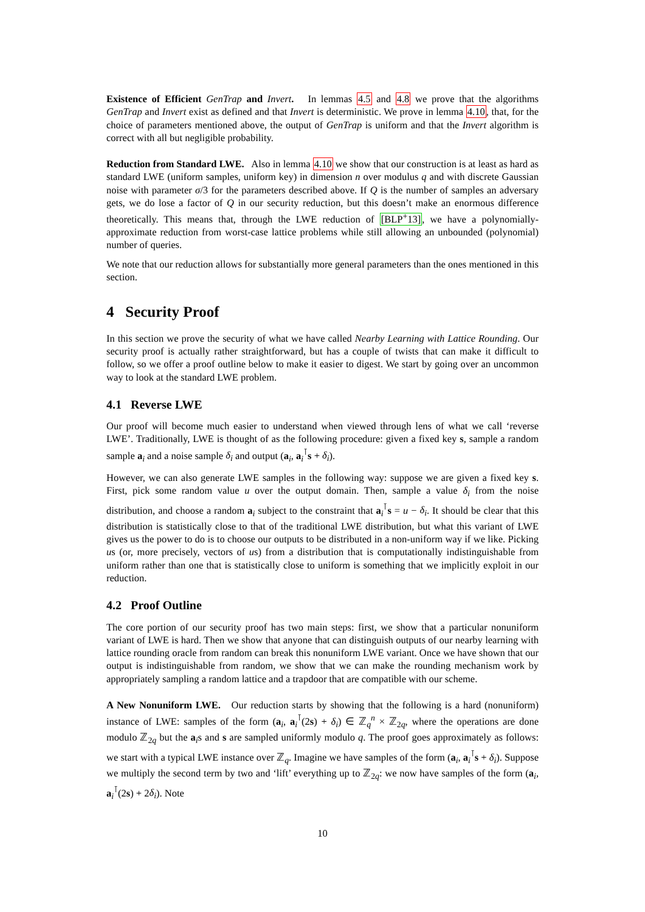Existence of Efficient GenTrap and Invert. In lemmas 4.5 and 4.8 we prove that the algorithms GenTrap and Invert exist as defined and that Invert is deterministic. We prove in lemma 4.10, that, for the choice of parameters mentioned above, the output of GenTrap is uniform and that the Invert algorithm is correct with all but negligible probability.
Reduction from Standard LWE. Also in lemma 4.10 we show that our construction is at least as hard as standard LWE (uniform samples, uniform key) in dimension n over modulus q and with discrete Gaussian noise with parameter σ/3 for the parameters described above. If Q is the number of samples an adversary gets, we do lose a factor of Q in our security reduction, but this doesn’t make an enormous difference theoretically. This means that, through the LWE reduction of [BLP<sup>+</sup>13], we have a polynomially-approximate reduction from worst-case lattice problems while still allowing an unbounded (polynomial) number of queries.
We note that our reduction allows for substantially more general parameters than the ones mentioned in this section.
4 Security Proof
In this section we prove the security of what we have called Nearby Learning with Lattice Rounding. Our security proof is actually rather straightforward, but has a couple of twists that can make it difficult to follow, so we offer a proof outline below to make it easier to digest. We start by going over an uncommon way to look at the standard LWE problem.
4.1 Reverse LWE
Our proof will become much easier to understand when viewed through lens of what we call ‘reverse LWE’. Traditionally, LWE is thought of as the following procedure: given a fixed key s, sample a random sample a<sub>i</sub> and a noise sample δ<sub>i</sub> and output (a<sub>i</sub>, a<sub>i</sub><sup>⊺</sup>s + δ<sub>i</sub>).
However, we can also generate LWE samples in the following way: suppose we are given a fixed key s. First, pick some random value u over the output domain. Then, sample a value δ<sub>i</sub> from the noise distribution, and choose a random a<sub>i</sub> subject to the constraint that a<sub>i</sub><sup>⊺</sup>s = u − δ<sub>i</sub>. It should be clear that this distribution is statistically close to that of the traditional LWE distribution, but what this variant of LWE gives us the power to do is to choose our outputs to be distributed in a non-uniform way if we like. Picking us (or, more precisely, vectors of us) from a distribution that is computationally indistinguishable from uniform rather than one that is statistically close to uniform is something that we implicitly exploit in our reduction.
4.2 Proof Outline
The core portion of our security proof has two main steps: first, we show that a particular nonuniform variant of LWE is hard. Then we show that anyone that can distinguish outputs of our nearby learning with lattice rounding oracle from random can break this nonuniform LWE variant. Once we have shown that our output is indistinguishable from random, we show that we can make the rounding mechanism work by appropriately sampling a random lattice and a trapdoor that are compatible with our scheme.
A New Nonuniform LWE. Our reduction starts by showing that the following is a hard (nonuniform) instance of LWE: samples of the form (a<sub>i</sub>, a<sub>i</sub><sup>⊺</sup>(2s) + δ<sub>i</sub>) ∈ ℤ<sub>q</sub><sup>n</sup> × ℤ<sub>2q</sub>, where the operations are done modulo ℤ<sub>2q</sub> but the a<sub>i</sub>s and s are sampled uniformly modulo q. The proof goes approximately as follows: we start with a typical LWE instance over ℤ<sub>q</sub>. Imagine we have samples of the form (a<sub>i</sub>, a<sub>i</sub><sup>⊺</sup>s + δ<sub>i</sub>). Suppose we multiply the second term by two and ‘lift’ everything up to ℤ<sub>2q</sub>: we now have samples of the form (a<sub>i</sub>, a<sub>i</sub><sup>⊺</sup>(2s) + 2δ<sub>i</sub>). Note
10